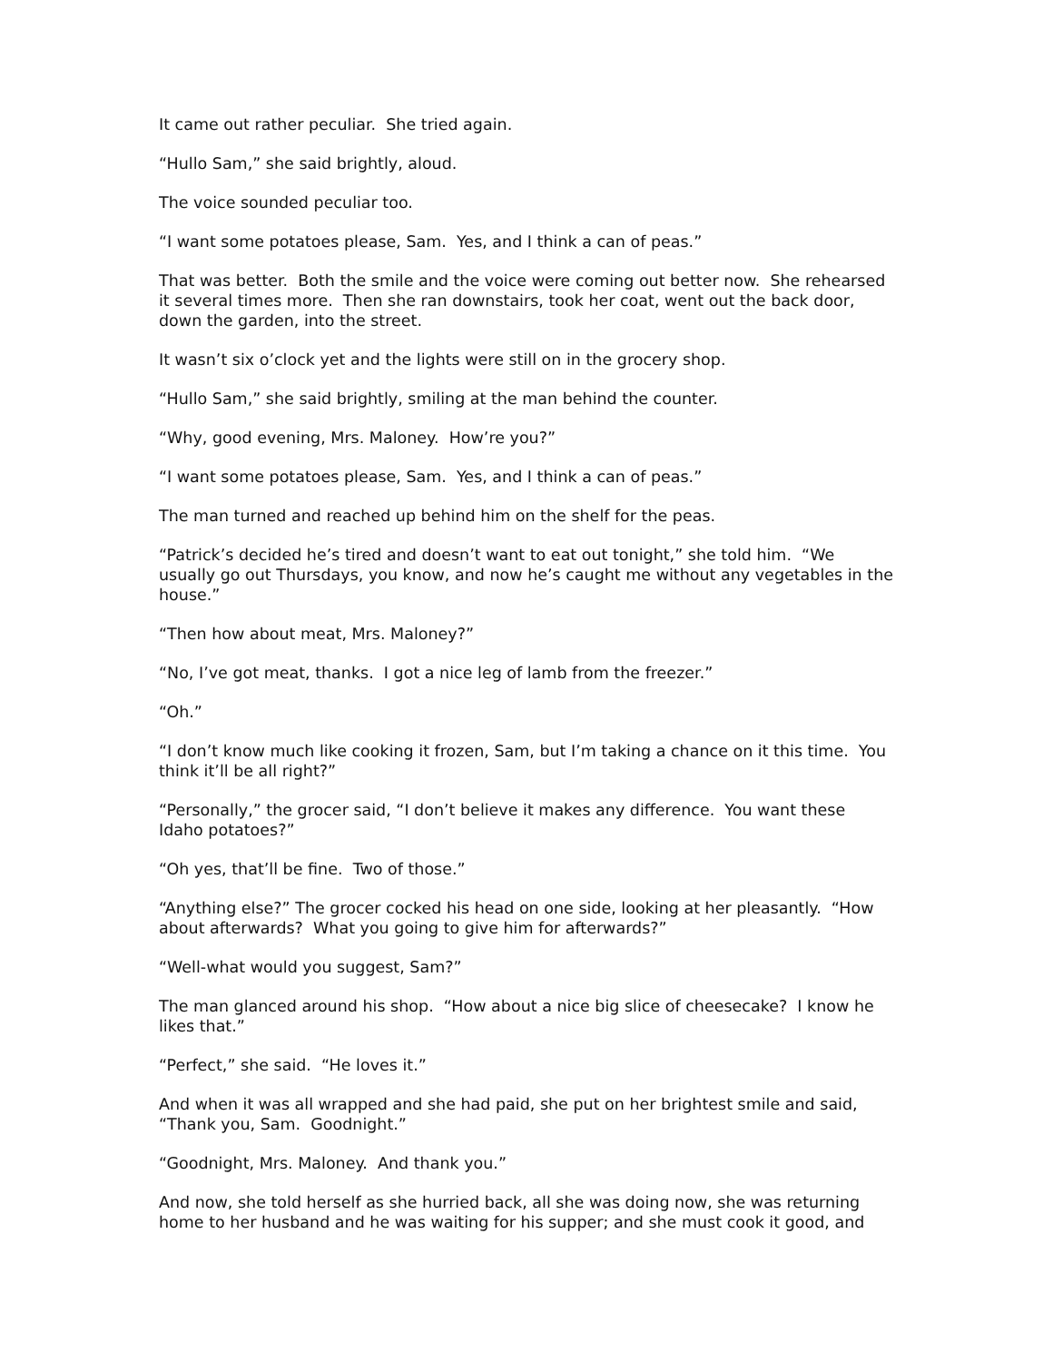It came out rather peculiar. She tried again.
“Hullo Sam,” she said brightly, aloud.
The voice sounded peculiar too.
“I want some potatoes please, Sam. Yes, and I think a can of peas.”
That was better. Both the smile and the voice were coming out better now. She rehearsed it several times more. Then she ran downstairs, took her coat, went out the back door, down the garden, into the street.
It wasn’t six o’clock yet and the lights were still on in the grocery shop.
“Hullo Sam,” she said brightly, smiling at the man behind the counter.
“Why, good evening, Mrs. Maloney. How’re you?”
“I want some potatoes please, Sam. Yes, and I think a can of peas.”
The man turned and reached up behind him on the shelf for the peas.
“Patrick’s decided he’s tired and doesn’t want to eat out tonight,” she told him. “We usually go out Thursdays, you know, and now he’s caught me without any vegetables in the house.”
“Then how about meat, Mrs. Maloney?”
“No, I’ve got meat, thanks. I got a nice leg of lamb from the freezer.”
“Oh.”
“I don’t know much like cooking it frozen, Sam, but I’m taking a chance on it this time. You think it’ll be all right?”
“Personally,” the grocer said, “I don’t believe it makes any difference. You want these Idaho potatoes?”
“Oh yes, that’ll be fine. Two of those.”
“Anything else?” The grocer cocked his head on one side, looking at her pleasantly. “How about afterwards? What you going to give him for afterwards?”
“Well-what would you suggest, Sam?”
The man glanced around his shop. “How about a nice big slice of cheesecake? I know he likes that.”
“Perfect,” she said. “He loves it.”
And when it was all wrapped and she had paid, she put on her brightest smile and said, “Thank you, Sam. Goodnight.”
“Goodnight, Mrs. Maloney. And thank you.”
And now, she told herself as she hurried back, all she was doing now, she was returning home to her husband and he was waiting for his supper; and she must cook it good, and